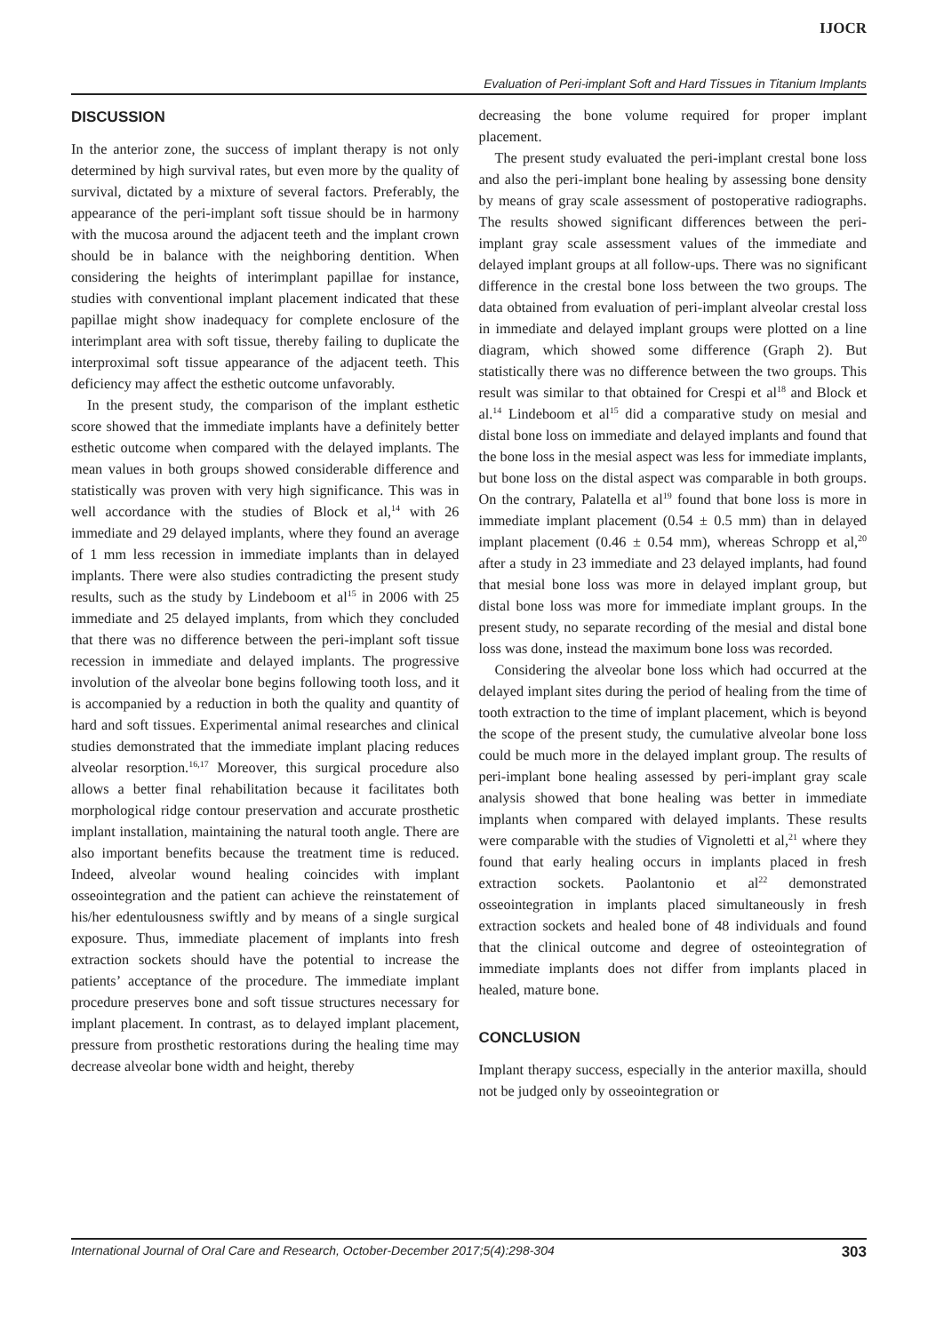IJOCR
Evaluation of Peri-implant Soft and Hard Tissues in Titanium Implants
DISCUSSION
In the anterior zone, the success of implant therapy is not only determined by high survival rates, but even more by the quality of survival, dictated by a mixture of several factors. Preferably, the appearance of the peri-implant soft tissue should be in harmony with the mucosa around the adjacent teeth and the implant crown should be in balance with the neighboring dentition. When considering the heights of interimplant papillae for instance, studies with conventional implant placement indicated that these papillae might show inadequacy for complete enclosure of the interimplant area with soft tissue, thereby failing to duplicate the interproximal soft tissue appearance of the adjacent teeth. This deficiency may affect the esthetic outcome unfavorably.
In the present study, the comparison of the implant esthetic score showed that the immediate implants have a definitely better esthetic outcome when compared with the delayed implants. The mean values in both groups showed considerable difference and statistically was proven with very high significance. This was in well accordance with the studies of Block et al,<sup>14</sup> with 26 immediate and 29 delayed implants, where they found an average of 1 mm less recession in immediate implants than in delayed implants. There were also studies contradicting the present study results, such as the study by Lindeboom et al<sup>15</sup> in 2006 with 25 immediate and 25 delayed implants, from which they concluded that there was no difference between the peri-implant soft tissue recession in immediate and delayed implants. The progressive involution of the alveolar bone begins following tooth loss, and it is accompanied by a reduction in both the quality and quantity of hard and soft tissues. Experimental animal researches and clinical studies demonstrated that the immediate implant placing reduces alveolar resorption.<sup>16,17</sup> Moreover, this surgical procedure also allows a better final rehabilitation because it facilitates both morphological ridge contour preservation and accurate prosthetic implant installation, maintaining the natural tooth angle. There are also important benefits because the treatment time is reduced. Indeed, alveolar wound healing coincides with implant osseointegration and the patient can achieve the reinstatement of his/her edentulousness swiftly and by means of a single surgical exposure. Thus, immediate placement of implants into fresh extraction sockets should have the potential to increase the patients’ acceptance of the procedure. The immediate implant procedure preserves bone and soft tissue structures necessary for implant placement. In contrast, as to delayed implant placement, pressure from prosthetic restorations during the healing time may decrease alveolar bone width and height, thereby
decreasing the bone volume required for proper implant placement.
The present study evaluated the peri-implant crestal bone loss and also the peri-implant bone healing by assessing bone density by means of gray scale assessment of postoperative radiographs. The results showed significant differences between the peri-implant gray scale assessment values of the immediate and delayed implant groups at all follow-ups. There was no significant difference in the crestal bone loss between the two groups. The data obtained from evaluation of peri-implant alveolar crestal loss in immediate and delayed implant groups were plotted on a line diagram, which showed some difference (Graph 2). But statistically there was no difference between the two groups. This result was similar to that obtained for Crespi et al<sup>18</sup> and Block et al.<sup>14</sup> Lindeboom et al<sup>15</sup> did a comparative study on mesial and distal bone loss on immediate and delayed implants and found that the bone loss in the mesial aspect was less for immediate implants, but bone loss on the distal aspect was comparable in both groups. On the contrary, Palatella et al<sup>19</sup> found that bone loss is more in immediate implant placement (0.54 ± 0.5 mm) than in delayed implant placement (0.46 ± 0.54 mm), whereas Schropp et al,<sup>20</sup> after a study in 23 immediate and 23 delayed implants, had found that mesial bone loss was more in delayed implant group, but distal bone loss was more for immediate implant groups. In the present study, no separate recording of the mesial and distal bone loss was done, instead the maximum bone loss was recorded.
Considering the alveolar bone loss which had occurred at the delayed implant sites during the period of healing from the time of tooth extraction to the time of implant placement, which is beyond the scope of the present study, the cumulative alveolar bone loss could be much more in the delayed implant group. The results of peri-implant bone healing assessed by peri-implant gray scale analysis showed that bone healing was better in immediate implants when compared with delayed implants. These results were comparable with the studies of Vignoletti et al,<sup>21</sup> where they found that early healing occurs in implants placed in fresh extraction sockets. Paolantonio et al<sup>22</sup> demonstrated osseointegration in implants placed simultaneously in fresh extraction sockets and healed bone of 48 individuals and found that the clinical outcome and degree of osteointegration of immediate implants does not differ from implants placed in healed, mature bone.
CONCLUSION
Implant therapy success, especially in the anterior maxilla, should not be judged only by osseointegration or
International Journal of Oral Care and Research, October-December 2017;5(4):298-304 303